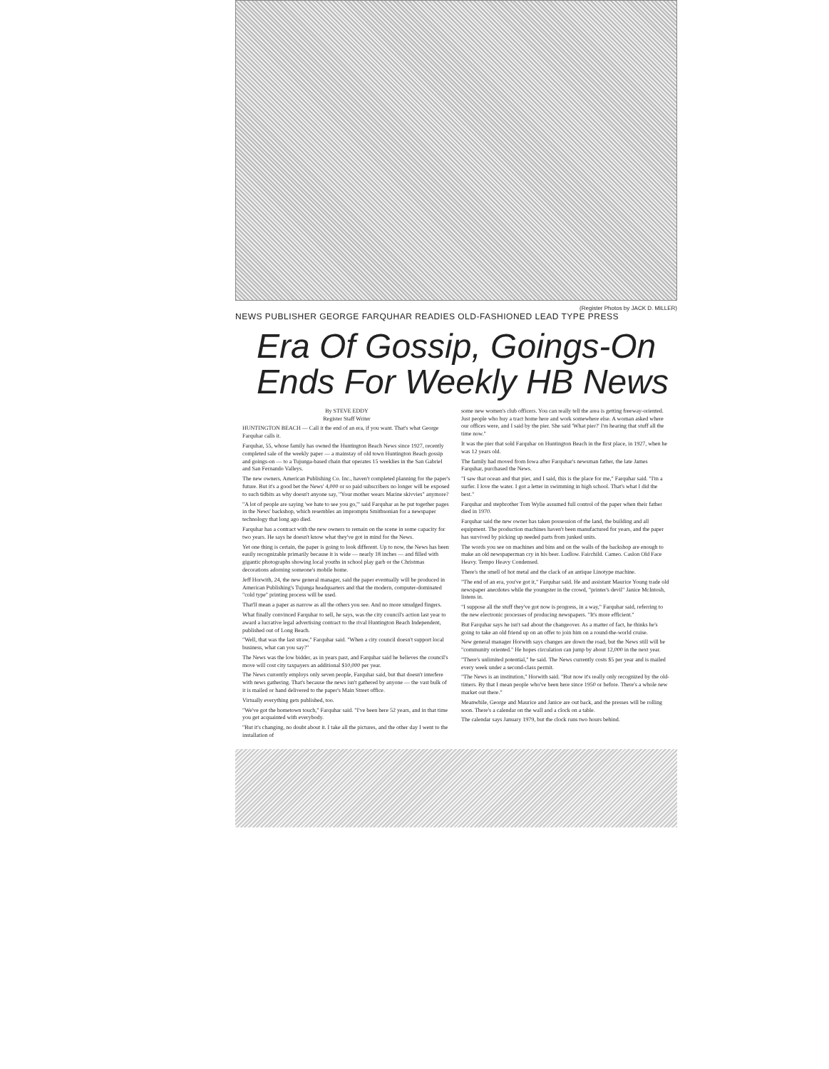(Register Photos by JACK D. MILLER)
NEWS PUBLISHER GEORGE FARQUHAR READIES OLD-FASHIONED LEAD TYPE PRESS
Era Of Gossip, Goings-On
Ends For Weekly HB News
By STEVE EDDY
Register Staff Writer
HUNTINGTON BEACH — Call it the end of an era, if you want. That's what George Farquhar calls it.
Farquhar, 55, whose family has owned the Huntington Beach News since 1927, recently completed sale of the weekly paper — a mainstay of old town Huntington Beach gossip and goings-on — to a Tujunga-based chain that operates 15 weeklies in the San Gabriel and San Fernando Valleys.
The new owners, American Publishing Co. Inc., haven't completed planning for the paper's future. But it's a good bet the News' 4,000 or so paid subscribers no longer will be exposed to such tidbits as why doesn't anyone say, "Your mother wears Marine skivvies" anymore?
"A lot of people are saying 'we hate to see you go,'" said Farquhar as he put together pages in the News' backshop, which resembles an impromptu Smithsonian for a newspaper technology that long ago died.
Farquhar has a contract with the new owners to remain on the scene in some capacity for two years. He says he doesn't know what they've got in mind for the News.
Yet one thing is certain, the paper is going to look different. Up to now, the News has been easily recognizable primarily because it is wide — nearly 18 inches — and filled with gigantic photographs showing local youths in school play garb or the Christmas decorations adorning someone's mobile home.
Jeff Horwith, 24, the new general manager, said the paper eventually will be produced in American Publishing's Tujunga headquarters and that the modern, computer-dominated "cold type" printing process will be used.
That'll mean a paper as narrow as all the others you see. And no more smudged fingers.
What finally convinced Farquhar to sell, he says, was the city council's action last year to award a lucrative legal advertising contract to the rival Huntington Beach Independent, published out of Long Beach.
"Well, that was the last straw," Farquhar said. "When a city council doesn't support local business, what can you say?"
The News was the low bidder, as in years past, and Farquhar said he believes the council's move will cost city taxpayers an additional $10,000 per year.
The News currently employs only seven people, Farquhar said, but that doesn't interfere with news gathering. That's because the news isn't gathered by anyone — the vast bulk of it is mailed or hand delivered to the paper's Main Street office.
Virtually everything gets published, too.
"We've got the hometown touch," Farquhar said. "I've been here 52 years, and in that time you get acquainted with everybody.
"But it's changing, no doubt about it. I take all the pictures, and the other day I went to the installation of
some new women's club officers. You can really tell the area is getting freeway-oriented. Just people who buy a tract home here and work somewhere else. A woman asked where our offices were, and I said by the pier. She said 'What pier?' I'm hearing that stuff all the time now."
It was the pier that sold Farquhar on Huntington Beach in the first place, in 1927, when he was 12 years old.
The family had moved from Iowa after Farquhar's newsman father, the late James Farquhar, purchased the News.
"I saw that ocean and that pier, and I said, this is the place for me," Farquhar said. "I'm a surfer. I love the water. I got a letter in swimming in high school. That's what I did the best."
Farquhar and stepbrother Tom Wylie assumed full control of the paper when their father died in 1970.
Farquhar said the new owner has taken possession of the land, the building and all equipment. The production machines haven't been manufactured for years, and the paper has survived by picking up needed parts from junked units.
The words you see on machines and bins and on the walls of the backshop are enough to make an old newspaperman cry in his beer. Ludlow. Fairchild. Cameo. Caslon Old Face Heavy. Tempo Heavy Condensed.
There's the smell of hot metal and the clack of an antique Linotype machine.
"The end of an era, you've got it," Farquhar said. He and assistant Maurice Young trade old newspaper anecdotes while the youngster in the crowd, "printer's devil" Janice McIntosh, listens in.
"I suppose all the stuff they've got now is progress, in a way," Farquhar said, referring to the new electronic processes of producing newspapers. "It's more efficient."
But Farquhar says he isn't sad about the changeover. As a matter of fact, he thinks he's going to take an old friend up on an offer to join him on a round-the-world cruise.
New general manager Horwith says changes are down the road, but the News still will be "community oriented." He hopes circulation can jump by about 12,000 in the next year.
"There's unlimited potential," he said. The News currently costs $5 per year and is mailed every week under a second-class permit.
"The News is an institution," Horwith said. "But now it's really only recognized by the old-timers. By that I mean people who've been here since 1950 or before. There's a whole new market out there."
Meanwhile, George and Maurice and Janice are out back, and the presses will be rolling soon. There's a calendar on the wall and a clock on a table.
The calendar says January 1979, but the clock runs two hours behind.